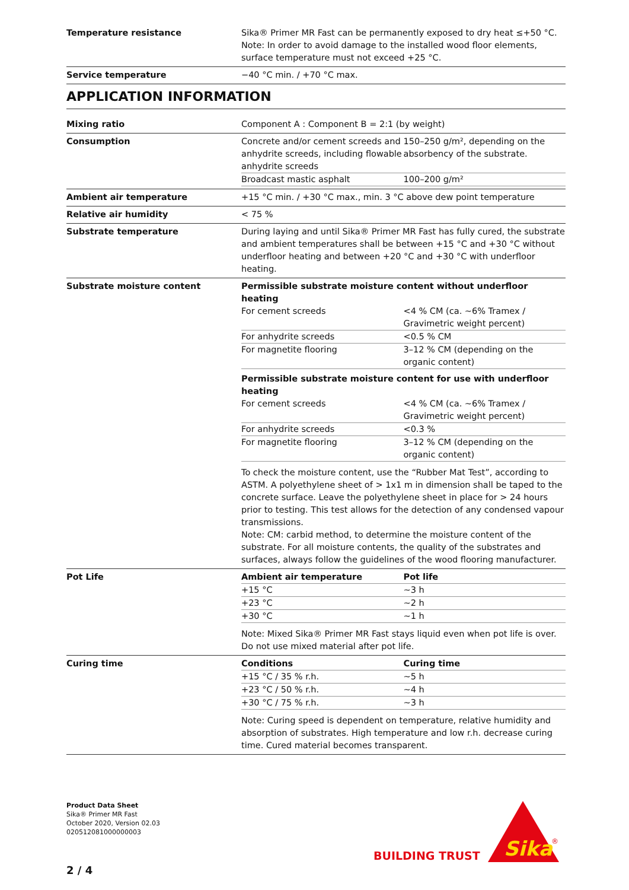Temperature resistance Sika® Primer MR Fast can be permanently exposed to dry heat ≤+50 °C.
Note: In order to avoid damage to the installed wood floor elements, surface temperature must not exceed +25 °C.
Service temperature −40 °C min. / +70 °C max.
APPLICATION INFORMATION
Mixing ratio Component A : Component B = 2:1 (by weight)
Consumption
| Concrete and/or cement screeds and anhydrite screeds, including flowable anhydrite screeds | 150–250 g/m², depending on the absorbency of the substrate. |
| Broadcast mastic asphalt | 100–200 g/m² |
Ambient air temperature +15 °C min. / +30 °C max., min. 3 °C above dew point temperature
Relative air humidity < 75 %
Substrate temperature During laying and until Sika® Primer MR Fast has fully cured, the substrate and ambient temperatures shall be between +15 °C and +30 °C without underfloor heating and between +20 °C and +30 °C with underfloor heating.
Substrate moisture content Permissible substrate moisture content without underfloor heating
| For cement screeds | <4 % CM (ca. ~6% Tramex / Gravimetric weight percent) |
| For anhydrite screeds | <0.5 % CM |
| For magnetite flooring | 3–12 % CM (depending on the organic content) |
Permissible substrate moisture content for use with underfloor heating
| For cement screeds | <4 % CM (ca. ~6% Tramex / Gravimetric weight percent) |
| For anhydrite screeds | <0.3 % |
| For magnetite flooring | 3–12 % CM (depending on the organic content) |
To check the moisture content, use the “Rubber Mat Test”, according to ASTM. A polyethylene sheet of > 1x1 m in dimension shall be taped to the concrete surface. Leave the polyethylene sheet in place for > 24 hours prior to testing. This test allows for the detection of any condensed vapour transmissions.
Note: CM: carbid method, to determine the moisture content of the substrate. For all moisture contents, the quality of the substrates and surfaces, always follow the guidelines of the wood flooring manufacturer.
Pot Life
| Ambient air temperature | Pot life |
| --- | --- |
| +15 °C | ~3 h |
| +23 °C | ~2 h |
| +30 °C | ~1 h |
Note: Mixed Sika® Primer MR Fast stays liquid even when pot life is over. Do not use mixed material after pot life.
Curing time
| Conditions | Curing time |
| --- | --- |
| +15 °C / 35 % r.h. | ~5 h |
| +23 °C / 50 % r.h. | ~4 h |
| +30 °C / 75 % r.h. | ~3 h |
Note: Curing speed is dependent on temperature, relative humidity and absorption of substrates. High temperature and low r.h. decrease curing time. Cured material becomes transparent.
Product Data Sheet
Sika® Primer MR Fast
October 2020, Version 02.03
020512081000000003
BUILDING TRUST
Sika
®
2 / 4